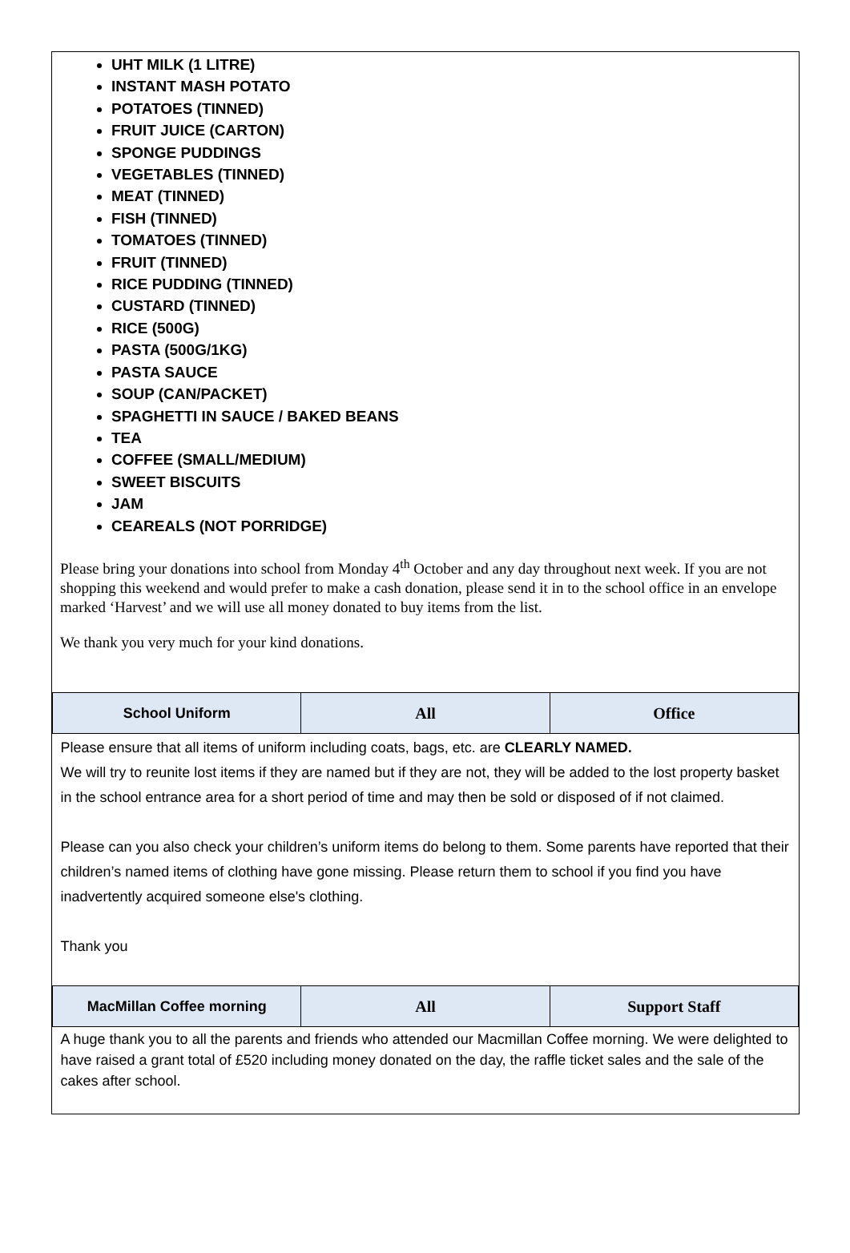UHT MILK (1 LITRE)
INSTANT MASH POTATO
POTATOES (TINNED)
FRUIT JUICE (CARTON)
SPONGE PUDDINGS
VEGETABLES (TINNED)
MEAT (TINNED)
FISH (TINNED)
TOMATOES (TINNED)
FRUIT (TINNED)
RICE PUDDING (TINNED)
CUSTARD (TINNED)
RICE (500G)
PASTA (500G/1KG)
PASTA SAUCE
SOUP (CAN/PACKET)
SPAGHETTI IN SAUCE / BAKED BEANS
TEA
COFFEE (SMALL/MEDIUM)
SWEET BISCUITS
JAM
CEAREALS (NOT PORRIDGE)
Please bring your donations into school from Monday 4<sup>th</sup> October and any day throughout next week. If you are not shopping this weekend and would prefer to make a cash donation, please send it in to the school office in an envelope marked ‘Harvest’ and we will use all money donated to buy items from the list.
We thank you very much for your kind donations.
| School Uniform | All | Office |
| --- | --- | --- |
| Please ensure that all items of uniform including coats, bags, etc. are CLEARLY NAMED. We will try to reunite lost items if they are named but if they are not, they will be added to the lost property basket in the school entrance area for a short period of time and may then be sold or disposed of if not claimed. Please can you also check your children’s uniform items do belong to them. Some parents have reported that their children’s named items of clothing have gone missing. Please return them to school if you find you have inadvertently acquired someone else's clothing. Thank you | | |
| MacMillan Coffee morning | All | Support Staff |
| A huge thank you to all the parents and friends who attended our Macmillan Coffee morning. We were delighted to have raised a grant total of £520 including money donated on the day, the raffle ticket sales and the sale of the cakes after school. | | |